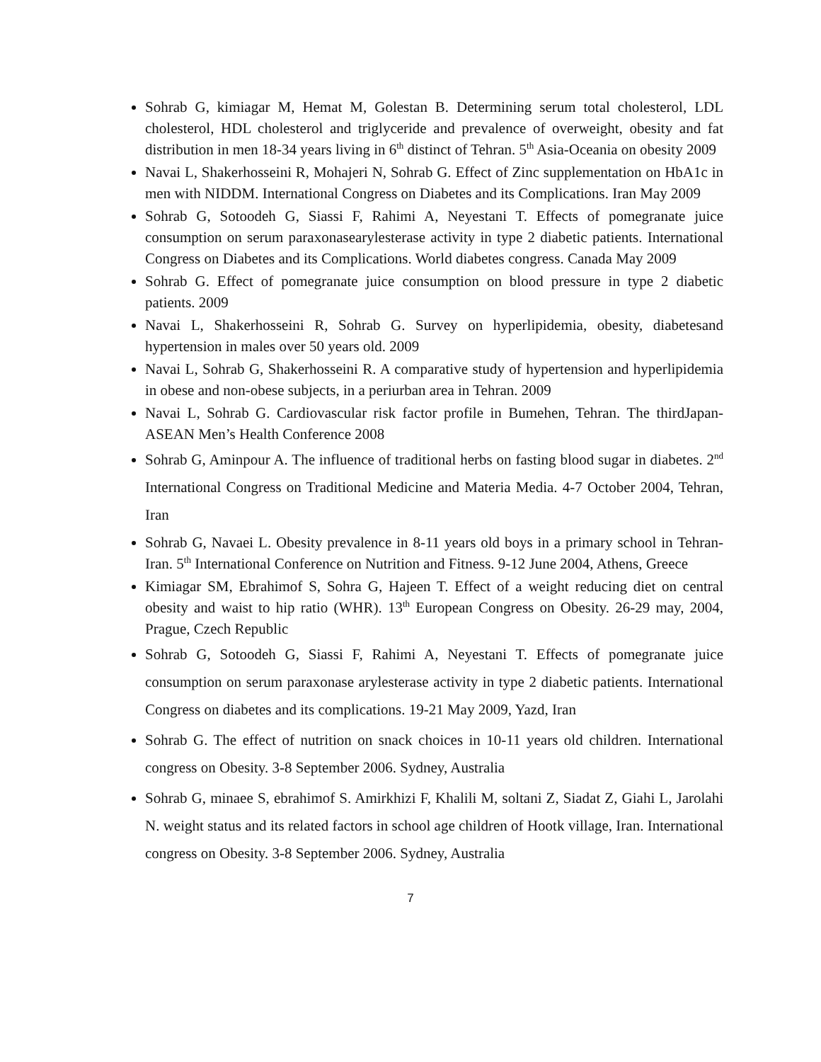Sohrab G, kimiagar M, Hemat M, Golestan B. Determining serum total cholesterol, LDL cholesterol, HDL cholesterol and triglyceride and prevalence of overweight, obesity and fat distribution in men 18-34 years living in 6<sup>th</sup> distinct of Tehran. 5<sup>th</sup> Asia-Oceania on obesity 2009
Navai L, Shakerhosseini R, Mohajeri N, Sohrab G. Effect of Zinc supplementation on HbA1c in men with NIDDM. International Congress on Diabetes and its Complications. Iran May 2009
Sohrab G, Sotoodeh G, Siassi F, Rahimi A, Neyestani T. Effects of pomegranate juice consumption on serum paraxonasearylesterase activity in type 2 diabetic patients. International Congress on Diabetes and its Complications. World diabetes congress. Canada May 2009
Sohrab G. Effect of pomegranate juice consumption on blood pressure in type 2 diabetic patients. 2009
Navai L, Shakerhosseini R, Sohrab G. Survey on hyperlipidemia, obesity, diabetesand hypertension in males over 50 years old. 2009
Navai L, Sohrab G, Shakerhosseini R. A comparative study of hypertension and hyperlipidemia in obese and non-obese subjects, in a periurban area in Tehran. 2009
Navai L, Sohrab G. Cardiovascular risk factor profile in Bumehen, Tehran. The thirdJapan-ASEAN Men’s Health Conference 2008
Sohrab G, Aminpour A. The influence of traditional herbs on fasting blood sugar in diabetes. 2<sup>nd</sup> International Congress on Traditional Medicine and Materia Media. 4-7 October 2004, Tehran, Iran
Sohrab G, Navaei L. Obesity prevalence in 8-11 years old boys in a primary school in Tehran-Iran. 5<sup>th</sup> International Conference on Nutrition and Fitness. 9-12 June 2004, Athens, Greece
Kimiagar SM, Ebrahimof S, Sohra G, Hajeen T. Effect of a weight reducing diet on central obesity and waist to hip ratio (WHR). 13<sup>th</sup> European Congress on Obesity. 26-29 may, 2004, Prague, Czech Republic
Sohrab G, Sotoodeh G, Siassi F, Rahimi A, Neyestani T. Effects of pomegranate juice consumption on serum paraxonase arylesterase activity in type 2 diabetic patients. International Congress on diabetes and its complications. 19-21 May 2009, Yazd, Iran
Sohrab G. The effect of nutrition on snack choices in 10-11 years old children. International congress on Obesity. 3-8 September 2006. Sydney, Australia
Sohrab G, minaee S, ebrahimof S. Amirkhizi F, Khalili M, soltani Z, Siadat Z, Giahi L, Jarolahi N. weight status and its related factors in school age children of Hootk village, Iran. International congress on Obesity. 3-8 September 2006. Sydney, Australia
7